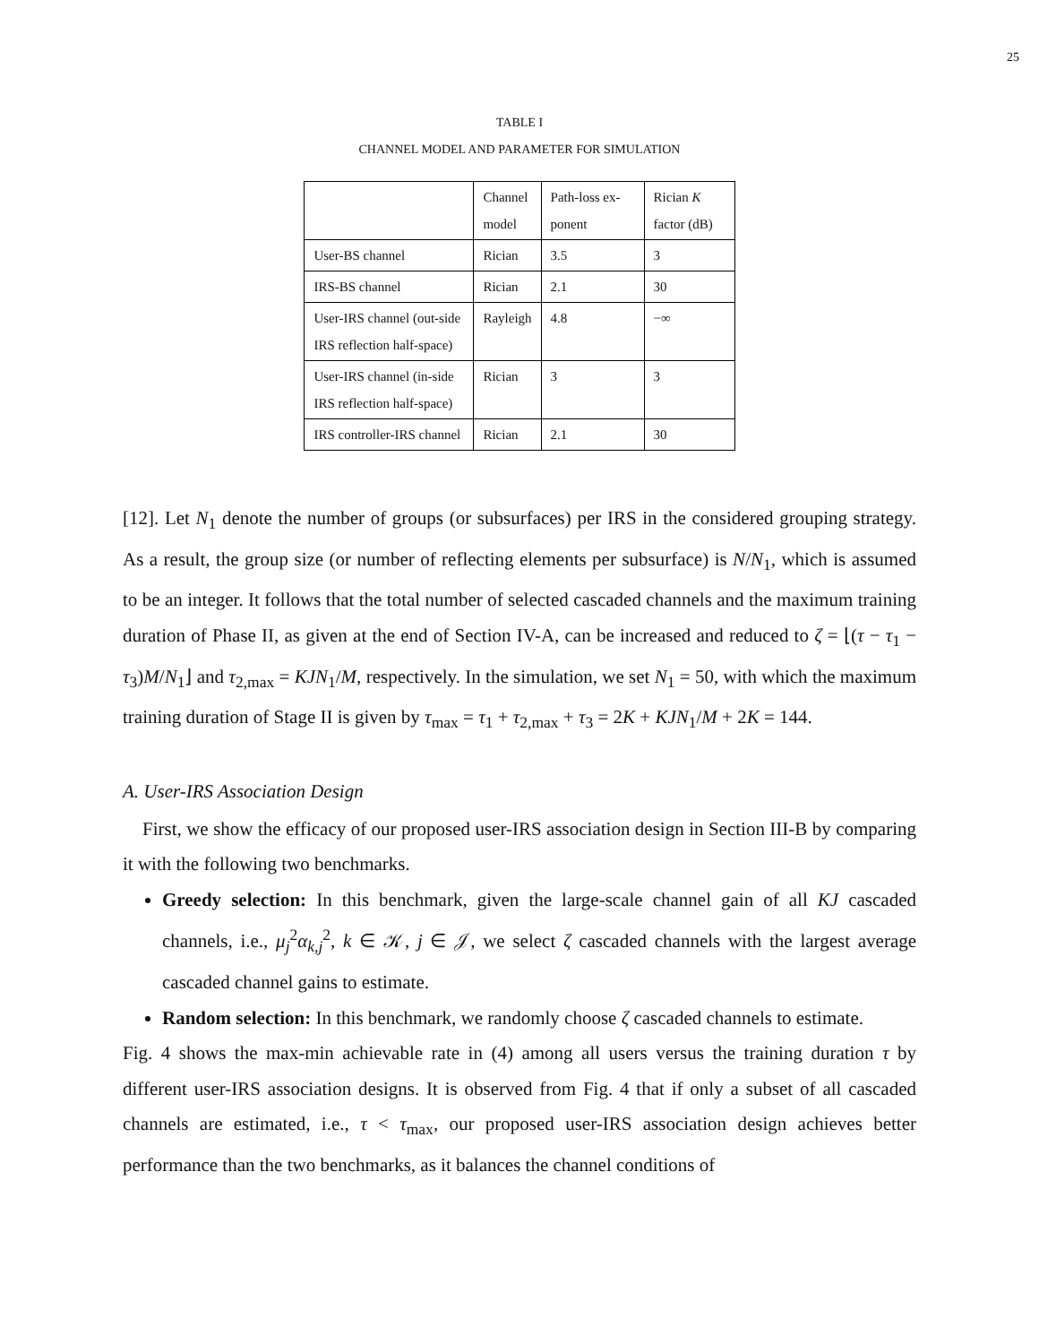25
TABLE I
CHANNEL MODEL AND PARAMETER FOR SIMULATION
| | Channel model | Path-loss ex- ponent | Rician K factor (dB) |
| User-BS channel | Rician | 3.5 | 3 |
| IRS-BS channel | Rician | 2.1 | 30 |
| User-IRS channel (out-side IRS reflection half-space) | Rayleigh | 4.8 | −∞ |
| User-IRS channel (in-side IRS reflection half-space) | Rician | 3 | 3 |
| IRS controller-IRS channel | Rician | 2.1 | 30 |
[12]. Let N<sub>1</sub> denote the number of groups (or subsurfaces) per IRS in the considered grouping strategy. As a result, the group size (or number of reflecting elements per subsurface) is N/N<sub>1</sub>, which is assumed to be an integer. It follows that the total number of selected cascaded channels and the maximum training duration of Phase II, as given at the end of Section IV-A, can be increased and reduced to ζ = ⌊(τ − τ<sub>1</sub> − τ<sub>3</sub>)M/N<sub>1</sub>⌋ and τ<sub>2,max</sub> = KJN<sub>1</sub>/M, respectively. In the simulation, we set N<sub>1</sub> = 50, with which the maximum training duration of Stage II is given by τ<sub>max</sub> = τ<sub>1</sub> + τ<sub>2,max</sub> + τ<sub>3</sub> = 2K + KJN<sub>1</sub>/M + 2K = 144.
A. User-IRS Association Design
First, we show the efficacy of our proposed user-IRS association design in Section III-B by comparing it with the following two benchmarks.
Greedy selection: In this benchmark, given the large-scale channel gain of all KJ cascaded channels, i.e., μ<sub>j</sub><sup>2</sup>α<sub>k,j</sub><sup>2</sup>, k ∈ 𝒦, j ∈ 𝒥, we select ζ cascaded channels with the largest average cascaded channel gains to estimate.
Random selection: In this benchmark, we randomly choose ζ cascaded channels to estimate.
Fig. 4 shows the max-min achievable rate in (4) among all users versus the training duration τ by different user-IRS association designs. It is observed from Fig. 4 that if only a subset of all cascaded channels are estimated, i.e., τ < τ<sub>max</sub>, our proposed user-IRS association design achieves better performance than the two benchmarks, as it balances the channel conditions of